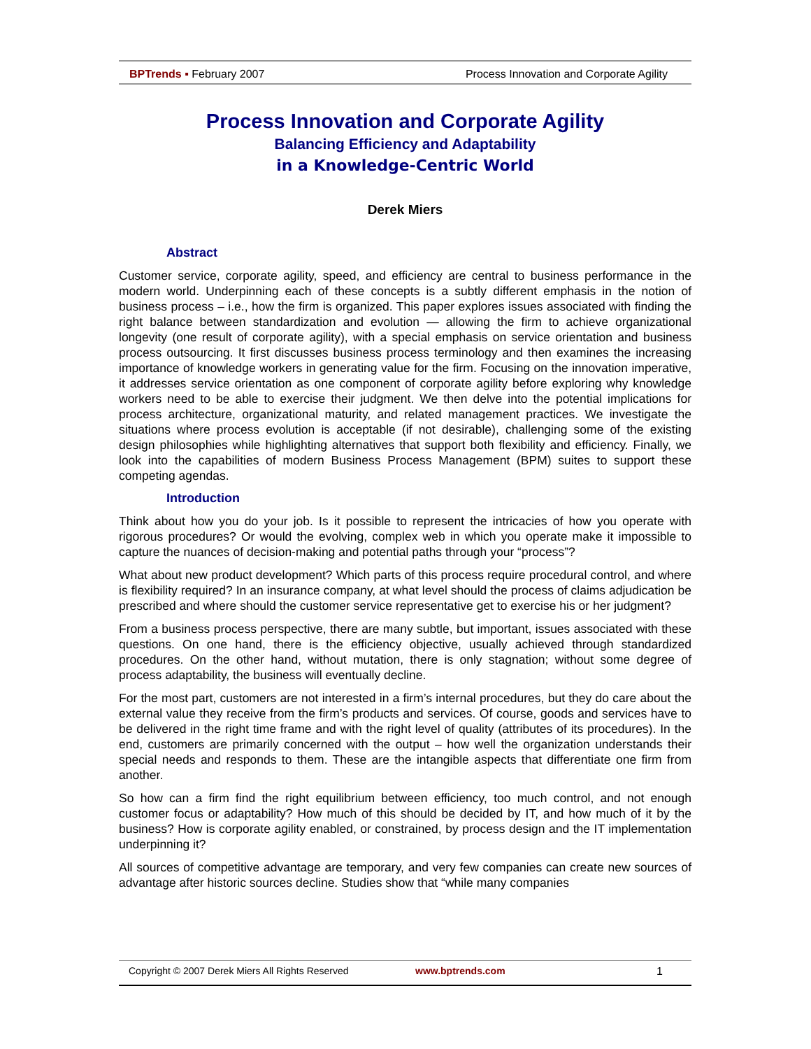BPTrends ▪ February 2007 Process Innovation and Corporate Agility
Process Innovation and Corporate Agility
Balancing Efficiency and Adaptability
in a Knowledge-Centric World
Derek Miers
Abstract
Customer service, corporate agility, speed, and efficiency are central to business performance in the modern world. Underpinning each of these concepts is a subtly different emphasis in the notion of business process – i.e., how the firm is organized. This paper explores issues associated with finding the right balance between standardization and evolution — allowing the firm to achieve organizational longevity (one result of corporate agility), with a special emphasis on service orientation and business process outsourcing. It first discusses business process terminology and then examines the increasing importance of knowledge workers in generating value for the firm. Focusing on the innovation imperative, it addresses service orientation as one component of corporate agility before exploring why knowledge workers need to be able to exercise their judgment. We then delve into the potential implications for process architecture, organizational maturity, and related management practices. We investigate the situations where process evolution is acceptable (if not desirable), challenging some of the existing design philosophies while highlighting alternatives that support both flexibility and efficiency. Finally, we look into the capabilities of modern Business Process Management (BPM) suites to support these competing agendas.
Introduction
Think about how you do your job. Is it possible to represent the intricacies of how you operate with rigorous procedures? Or would the evolving, complex web in which you operate make it impossible to capture the nuances of decision-making and potential paths through your “process”?
What about new product development? Which parts of this process require procedural control, and where is flexibility required? In an insurance company, at what level should the process of claims adjudication be prescribed and where should the customer service representative get to exercise his or her judgment?
From a business process perspective, there are many subtle, but important, issues associated with these questions. On one hand, there is the efficiency objective, usually achieved through standardized procedures. On the other hand, without mutation, there is only stagnation; without some degree of process adaptability, the business will eventually decline.
For the most part, customers are not interested in a firm’s internal procedures, but they do care about the external value they receive from the firm’s products and services. Of course, goods and services have to be delivered in the right time frame and with the right level of quality (attributes of its procedures). In the end, customers are primarily concerned with the output – how well the organization understands their special needs and responds to them. These are the intangible aspects that differentiate one firm from another.
So how can a firm find the right equilibrium between efficiency, too much control, and not enough customer focus or adaptability? How much of this should be decided by IT, and how much of it by the business? How is corporate agility enabled, or constrained, by process design and the IT implementation underpinning it?
All sources of competitive advantage are temporary, and very few companies can create new sources of advantage after historic sources decline. Studies show that “while many companies
Copyright © 2007 Derek Miers All Rights Reserved www.bptrends.com 1